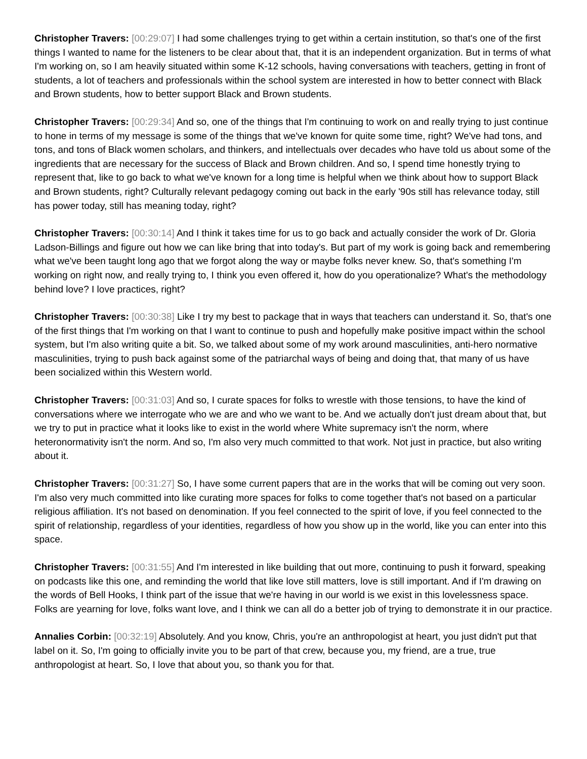Christopher Travers: [00:29:07] I had some challenges trying to get within a certain institution, so that's one of the first things I wanted to name for the listeners to be clear about that, that it is an independent organization. But in terms of what I'm working on, so I am heavily situated within some K-12 schools, having conversations with teachers, getting in front of students, a lot of teachers and professionals within the school system are interested in how to better connect with Black and Brown students, how to better support Black and Brown students.
Christopher Travers: [00:29:34] And so, one of the things that I'm continuing to work on and really trying to just continue to hone in terms of my message is some of the things that we've known for quite some time, right? We've had tons, and tons, and tons of Black women scholars, and thinkers, and intellectuals over decades who have told us about some of the ingredients that are necessary for the success of Black and Brown children. And so, I spend time honestly trying to represent that, like to go back to what we've known for a long time is helpful when we think about how to support Black and Brown students, right? Culturally relevant pedagogy coming out back in the early '90s still has relevance today, still has power today, still has meaning today, right?
Christopher Travers: [00:30:14] And I think it takes time for us to go back and actually consider the work of Dr. Gloria Ladson-Billings and figure out how we can like bring that into today's. But part of my work is going back and remembering what we've been taught long ago that we forgot along the way or maybe folks never knew. So, that's something I'm working on right now, and really trying to, I think you even offered it, how do you operationalize? What's the methodology behind love? I love practices, right?
Christopher Travers: [00:30:38] Like I try my best to package that in ways that teachers can understand it. So, that's one of the first things that I'm working on that I want to continue to push and hopefully make positive impact within the school system, but I'm also writing quite a bit. So, we talked about some of my work around masculinities, anti-hero normative masculinities, trying to push back against some of the patriarchal ways of being and doing that, that many of us have been socialized within this Western world.
Christopher Travers: [00:31:03] And so, I curate spaces for folks to wrestle with those tensions, to have the kind of conversations where we interrogate who we are and who we want to be. And we actually don't just dream about that, but we try to put in practice what it looks like to exist in the world where White supremacy isn't the norm, where heteronormativity isn't the norm. And so, I'm also very much committed to that work. Not just in practice, but also writing about it.
Christopher Travers: [00:31:27] So, I have some current papers that are in the works that will be coming out very soon. I'm also very much committed into like curating more spaces for folks to come together that's not based on a particular religious affiliation. It's not based on denomination. If you feel connected to the spirit of love, if you feel connected to the spirit of relationship, regardless of your identities, regardless of how you show up in the world, like you can enter into this space.
Christopher Travers: [00:31:55] And I'm interested in like building that out more, continuing to push it forward, speaking on podcasts like this one, and reminding the world that like love still matters, love is still important. And if I'm drawing on the words of Bell Hooks, I think part of the issue that we're having in our world is we exist in this lovelessness space. Folks are yearning for love, folks want love, and I think we can all do a better job of trying to demonstrate it in our practice.
Annalies Corbin: [00:32:19] Absolutely. And you know, Chris, you're an anthropologist at heart, you just didn't put that label on it. So, I'm going to officially invite you to be part of that crew, because you, my friend, are a true, true anthropologist at heart. So, I love that about you, so thank you for that.